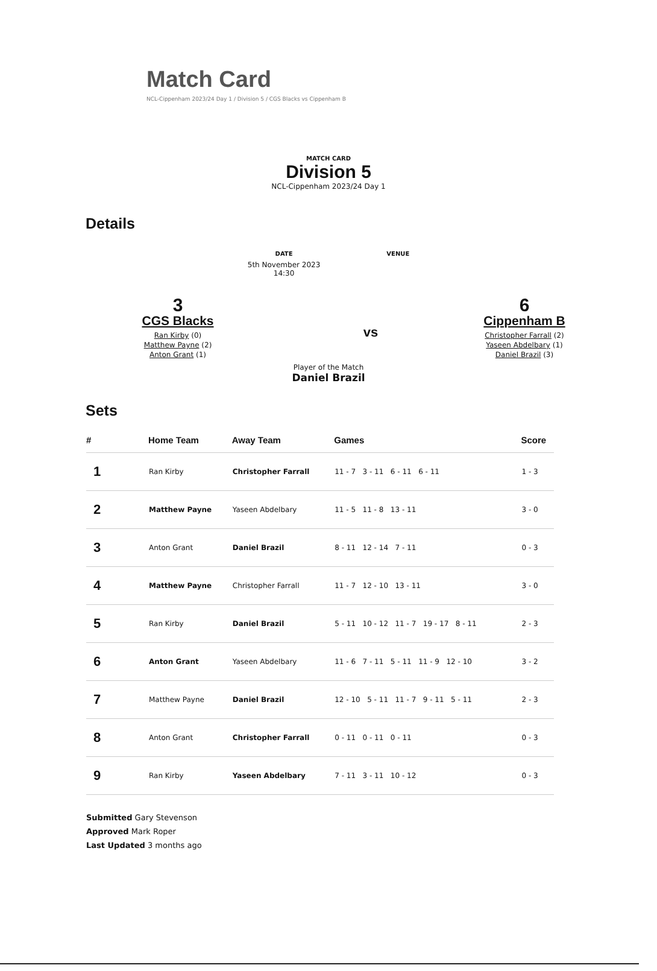Match Card
NCL-Cippenham 2023/24 Day 1 / Division 5 / CGS Blacks vs Cippenham B
MATCH CARD
Division 5
NCL-Cippenham 2023/24 Day 1
Details
DATE
5th November 2023
14:30
VENUE
3
CGS Blacks
Ran Kirby (0)
Matthew Payne (2)
Anton Grant (1)
vs
6
Cippenham B
Christopher Farrall (2)
Yaseen Abdelbary (1)
Daniel Brazil (3)
Player of the Match
Daniel Brazil
Sets
| # | Home Team | Away Team | Games | Score |
| --- | --- | --- | --- | --- |
| 1 | Ran Kirby | Christopher Farrall | 11 - 7 3 - 11 6 - 11 6 - 11 | 1 - 3 |
| 2 | Matthew Payne | Yaseen Abdelbary | 11 - 5 11 - 8 13 - 11 | 3 - 0 |
| 3 | Anton Grant | Daniel Brazil | 8 - 11 12 - 14 7 - 11 | 0 - 3 |
| 4 | Matthew Payne | Christopher Farrall | 11 - 7 12 - 10 13 - 11 | 3 - 0 |
| 5 | Ran Kirby | Daniel Brazil | 5 - 11 10 - 12 11 - 7 19 - 17 8 - 11 | 2 - 3 |
| 6 | Anton Grant | Yaseen Abdelbary | 11 - 6 7 - 11 5 - 11 11 - 9 12 - 10 | 3 - 2 |
| 7 | Matthew Payne | Daniel Brazil | 12 - 10 5 - 11 11 - 7 9 - 11 5 - 11 | 2 - 3 |
| 8 | Anton Grant | Christopher Farrall | 0 - 11 0 - 11 0 - 11 | 0 - 3 |
| 9 | Ran Kirby | Yaseen Abdelbary | 7 - 11 3 - 11 10 - 12 | 0 - 3 |
Submitted Gary Stevenson
Approved Mark Roper
Last Updated 3 months ago